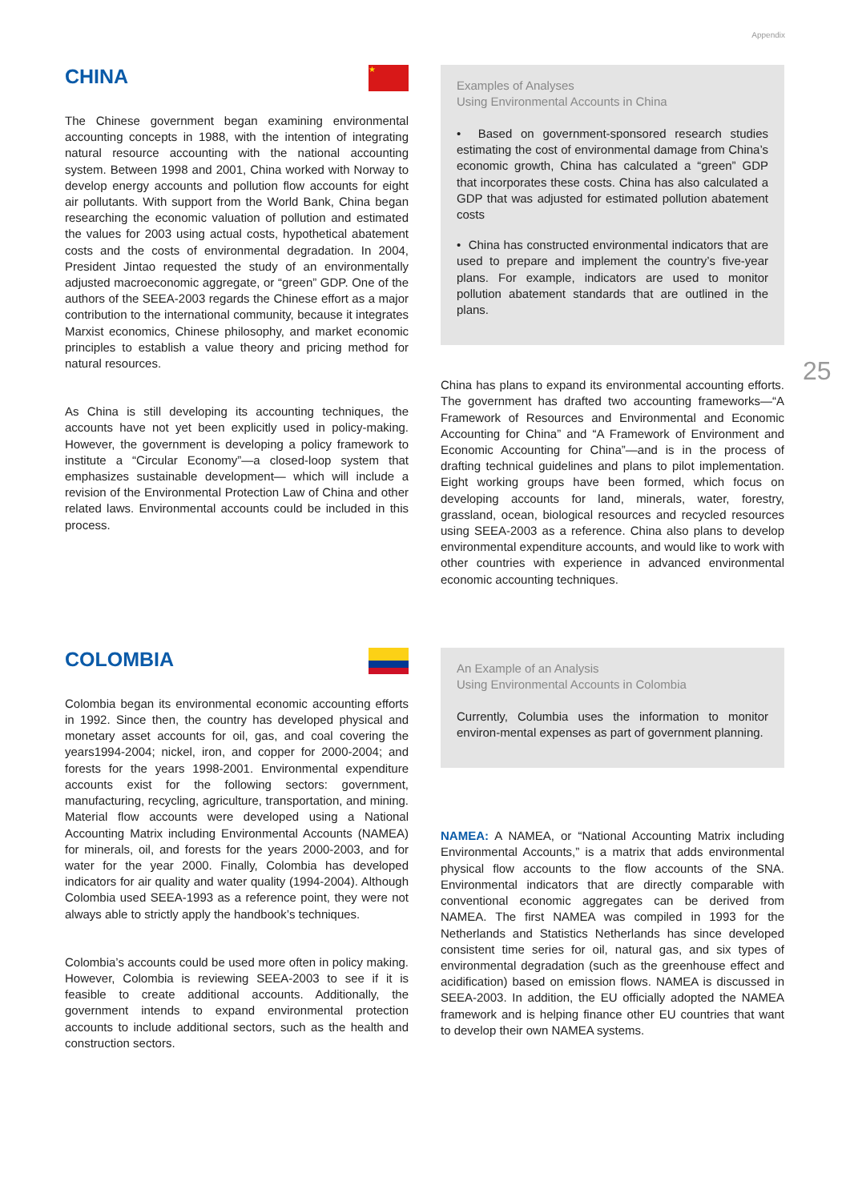Appendix
25
CHINA
★
The Chinese government began examining environmental accounting concepts in 1988, with the intention of integrating natural resource accounting with the national accounting system. Between 1998 and 2001, China worked with Norway to develop energy accounts and pollution flow accounts for eight air pollutants. With support from the World Bank, China began researching the economic valuation of pollution and estimated the values for 2003 using actual costs, hypothetical abatement costs and the costs of environmental degradation. In 2004, President Jintao requested the study of an environmentally adjusted macroeconomic aggregate, or “green” GDP. One of the authors of the SEEA-2003 regards the Chinese effort as a major contribution to the international community, because it integrates Marxist economics, Chinese philosophy, and market economic principles to establish a value theory and pricing method for natural resources.
As China is still developing its accounting techniques, the accounts have not yet been explicitly used in policy-making. However, the government is developing a policy framework to institute a “Circular Economy”—a closed-loop system that emphasizes sustainable development— which will include a revision of the Environmental Protection Law of China and other related laws. Environmental accounts could be included in this process.
Examples of Analyses
Using Environmental Accounts in China
• Based on government-sponsored research studies estimating the cost of environmental damage from China’s economic growth, China has calculated a “green” GDP that incorporates these costs. China has also calculated a GDP that was adjusted for estimated pollution abatement costs
• China has constructed environmental indicators that are used to prepare and implement the country’s five-year plans. For example, indicators are used to monitor pollution abatement standards that are outlined in the plans.
China has plans to expand its environmental accounting efforts. The government has drafted two accounting frameworks—“A Framework of Resources and Environmental and Economic Accounting for China” and “A Framework of Environment and Economic Accounting for China”—and is in the process of drafting technical guidelines and plans to pilot implementation. Eight working groups have been formed, which focus on developing accounts for land, minerals, water, forestry, grassland, ocean, biological resources and recycled resources using SEEA-2003 as a reference. China also plans to develop environmental expenditure accounts, and would like to work with other countries with experience in advanced environmental economic accounting techniques.
COLOMBIA
Colombia began its environmental economic accounting efforts in 1992. Since then, the country has developed physical and monetary asset accounts for oil, gas, and coal covering the years1994-2004; nickel, iron, and copper for 2000-2004; and forests for the years 1998-2001. Environmental expenditure accounts exist for the following sectors: government, manufacturing, recycling, agriculture, transportation, and mining. Material flow accounts were developed using a National Accounting Matrix including Environmental Accounts (NAMEA) for minerals, oil, and forests for the years 2000-2003, and for water for the year 2000. Finally, Colombia has developed indicators for air quality and water quality (1994-2004). Although Colombia used SEEA-1993 as a reference point, they were not always able to strictly apply the handbook’s techniques.
Colombia’s accounts could be used more often in policy making. However, Colombia is reviewing SEEA-2003 to see if it is feasible to create additional accounts. Additionally, the government intends to expand environmental protection accounts to include additional sectors, such as the health and construction sectors.
An Example of an Analysis
Using Environmental Accounts in Colombia
Currently, Columbia uses the information to monitor environ-mental expenses as part of government planning.
NAMEA: A NAMEA, or “National Accounting Matrix including Environmental Accounts,” is a matrix that adds environmental physical flow accounts to the flow accounts of the SNA. Environmental indicators that are directly comparable with conventional economic aggregates can be derived from NAMEA. The first NAMEA was compiled in 1993 for the Netherlands and Statistics Netherlands has since developed consistent time series for oil, natural gas, and six types of environmental degradation (such as the greenhouse effect and acidification) based on emission flows. NAMEA is discussed in SEEA-2003. In addition, the EU officially adopted the NAMEA framework and is helping finance other EU countries that want to develop their own NAMEA systems.